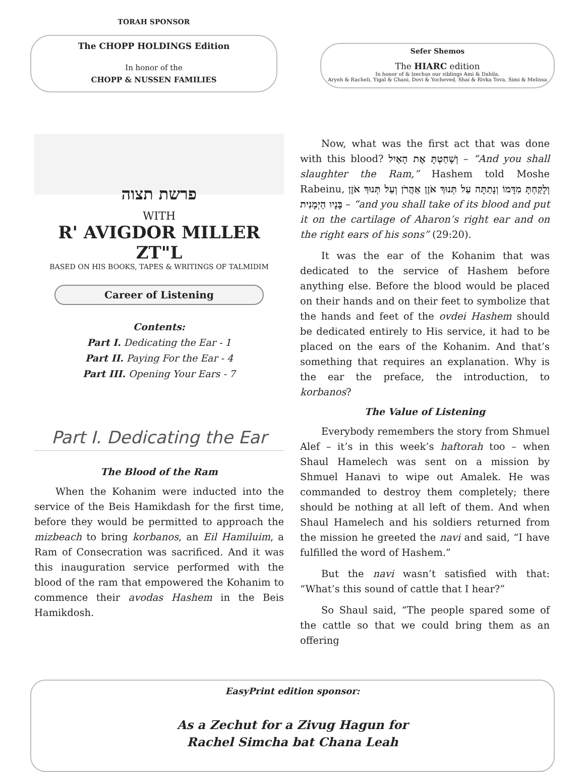TORAH SPONSOR
The CHOPP HOLDINGS Edition
In honor of the
CHOPP & NUSSEN FAMILIES
Sefer Shemos
The HIARC edition
In honor of & lzechus our siblings Ami & Dahila,
Aryeh & Racheli, Yigal & Chani, Dovi & Yocheved, Shai & Rivka Tova, Simi & Melissa
פרשת תצוה
WITH
R' AVIGDOR MILLER ZT"L
BASED ON HIS BOOKS, TAPES & WRITINGS OF TALMIDIM
Career of Listening
Contents:
Part I. Dedicating the Ear - 1
Part II. Paying For the Ear - 4
Part III. Opening Your Ears - 7
Part I. Dedicating the Ear
The Blood of the Ram
When the Kohanim were inducted into the service of the Beis Hamikdash for the first time, before they would be permitted to approach the mizbeach to bring korbanos, an Eil Hamiluim, a Ram of Consecration was sacrificed. And it was this inauguration service performed with the blood of the ram that empowered the Kohanim to commence their avodas Hashem in the Beis Hamikdosh.
Now, what was the first act that was done with this blood? וְשָׁחַטְתָּ אֶת הָאַיִל – “And you shall slaughter the Ram,” Hashem told Moshe Rabeinu, וְלָקַחְתָּ מִדָּמוֹ וְנָתַתָּה עַל תְּנוּךְ אֹזֶן אַהֲרֹן וְעַל תְּנוּךְ אֹזֶן בָּנָיו הַיְמָנִית – “and you shall take of its blood and put it on the cartilage of Aharon’s right ear and on the right ears of his sons” (29:20).
It was the ear of the Kohanim that was dedicated to the service of Hashem before anything else. Before the blood would be placed on their hands and on their feet to symbolize that the hands and feet of the ovdei Hashem should be dedicated entirely to His service, it had to be placed on the ears of the Kohanim. And that’s something that requires an explanation. Why is the ear the preface, the introduction, to korbanos?
The Value of Listening
Everybody remembers the story from Shmuel Alef – it’s in this week’s haftorah too – when Shaul Hamelech was sent on a mission by Shmuel Hanavi to wipe out Amalek. He was commanded to destroy them completely; there should be nothing at all left of them. And when Shaul Hamelech and his soldiers returned from the mission he greeted the navi and said, “I have fulfilled the word of Hashem.”
But the navi wasn’t satisfied with that: “What’s this sound of cattle that I hear?”
So Shaul said, “The people spared some of the cattle so that we could bring them as an offering
EasyPrint edition sponsor:
As a Zechut for a Zivug Hagun for
Rachel Simcha bat Chana Leah